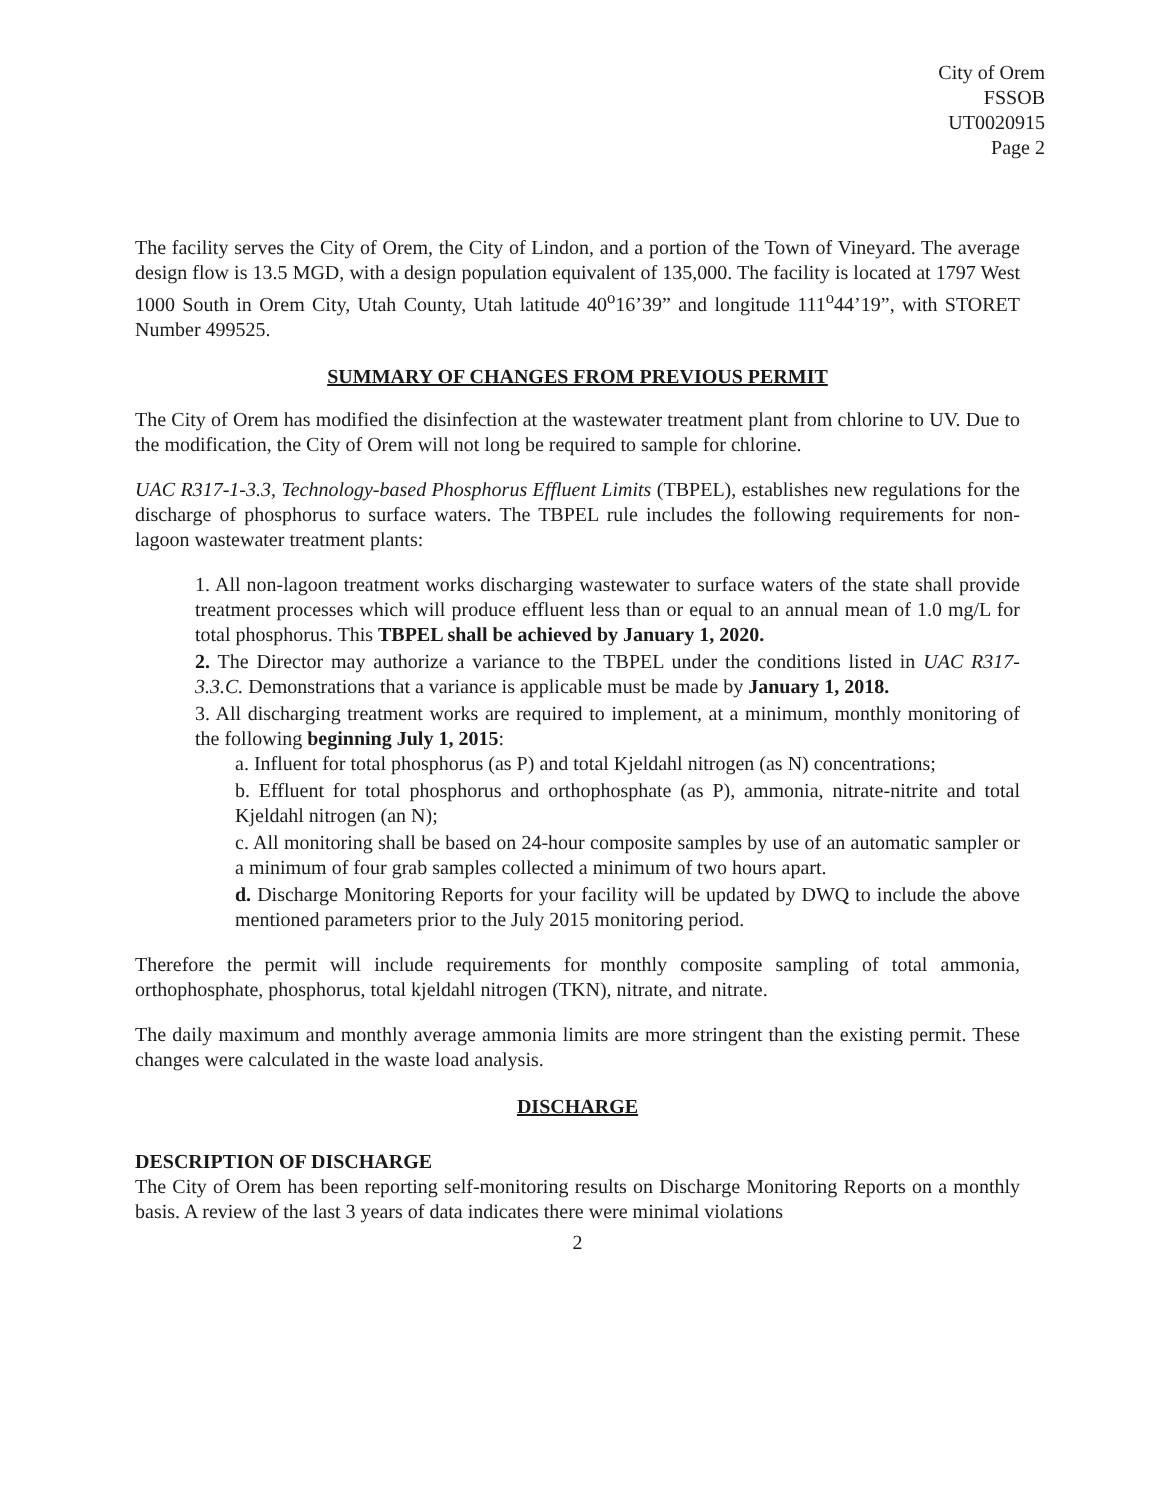City of Orem
FSSOB
UT0020915
Page 2
The facility serves the City of Orem, the City of Lindon, and a portion of the Town of Vineyard. The average design flow is 13.5 MGD, with a design population equivalent of 135,000. The facility is located at 1797 West 1000 South in Orem City, Utah County, Utah latitude 40<sup>o</sup>16’39” and longitude 111<sup>o</sup>44’19”, with STORET Number 499525.
SUMMARY OF CHANGES FROM PREVIOUS PERMIT
The City of Orem has modified the disinfection at the wastewater treatment plant from chlorine to UV. Due to the modification, the City of Orem will not long be required to sample for chlorine.
UAC R317-1-3.3, Technology-based Phosphorus Effluent Limits (TBPEL), establishes new regulations for the discharge of phosphorus to surface waters. The TBPEL rule includes the following requirements for non-lagoon wastewater treatment plants:
1. All non-lagoon treatment works discharging wastewater to surface waters of the state shall provide treatment processes which will produce effluent less than or equal to an annual mean of 1.0 mg/L for total phosphorus. This TBPEL shall be achieved by January 1, 2020.
2. The Director may authorize a variance to the TBPEL under the conditions listed in UAC R317-3.3.C. Demonstrations that a variance is applicable must be made by January 1, 2018.
3. All discharging treatment works are required to implement, at a minimum, monthly monitoring of the following beginning July 1, 2015:
a. Influent for total phosphorus (as P) and total Kjeldahl nitrogen (as N) concentrations;
b. Effluent for total phosphorus and orthophosphate (as P), ammonia, nitrate-nitrite and total Kjeldahl nitrogen (an N);
c. All monitoring shall be based on 24-hour composite samples by use of an automatic sampler or a minimum of four grab samples collected a minimum of two hours apart.
d. Discharge Monitoring Reports for your facility will be updated by DWQ to include the above mentioned parameters prior to the July 2015 monitoring period.
Therefore the permit will include requirements for monthly composite sampling of total ammonia, orthophosphate, phosphorus, total kjeldahl nitrogen (TKN), nitrate, and nitrate.
The daily maximum and monthly average ammonia limits are more stringent than the existing permit. These changes were calculated in the waste load analysis.
DISCHARGE
DESCRIPTION OF DISCHARGE
The City of Orem has been reporting self-monitoring results on Discharge Monitoring Reports on a monthly basis. A review of the last 3 years of data indicates there were minimal violations
2